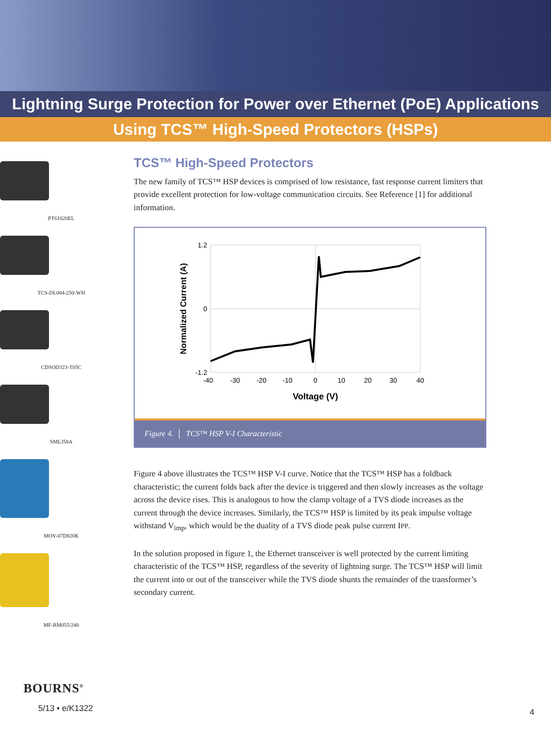Lightning Surge Protection for Power over Ethernet (PoE) Applications
Using TCS™ High-Speed Protectors (HSPs)
PT61020EL
TCS-DL004-250-WH
CDSOD323-T05C
SMLJ58A
MOV-07D820K
MF-RM055/240
TCS™ High-Speed Protectors
The new family of TCS™ HSP devices is comprised of low resistance, fast response current limiters that provide excellent protection for low-voltage communication circuits. See Reference [1] for additional information.
1.2
0
-1.2
-40
-30
-20
-10
0
10
20
30
40
Voltage (V)
Normalized Current (A)
Figure 4. │ TCS™ HSP V-I Characteristic
Figure 4 above illustrates the TCS™ HSP V-I curve. Notice that the TCS™ HSP has a foldback characteristic; the current folds back after the device is triggered and then slowly increases as the voltage across the device rises. This is analogous to how the clamp voltage of a TVS diode increases as the current through the device increases. Similarly, the TCS™ HSP is limited by its peak impulse voltage withstand V<sub>imp</sub>, which would be the duality of a TVS diode peak pulse current IPP.
In the solution proposed in figure 1, the Ethernet transceiver is well protected by the current limiting characteristic of the TCS™ HSP, regardless of the severity of lightning surge. The TCS™ HSP will limit the current into or out of the transceiver while the TVS diode shunts the remainder of the transformer’s secondary current.
BOURNS<sup>®</sup>
5/13 • e/K1322 4